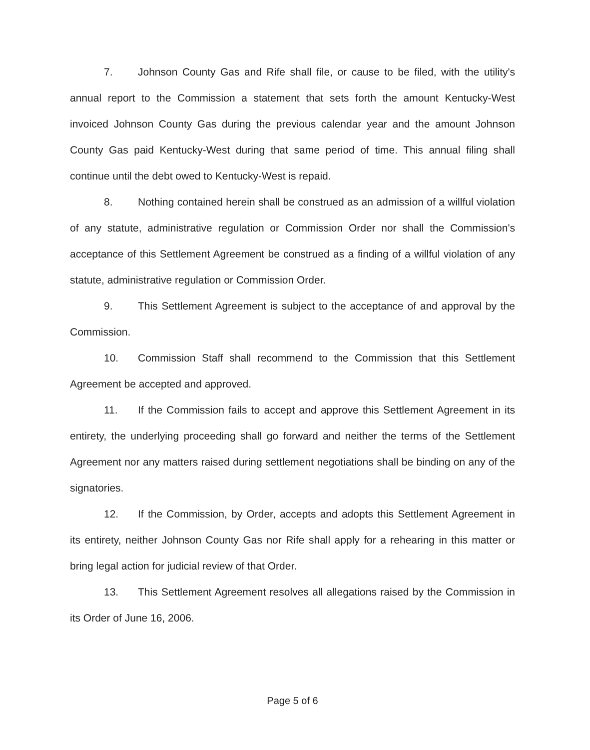7. Johnson County Gas and Rife shall file, or cause to be filed, with the utility's annual report to the Commission a statement that sets forth the amount Kentucky-West invoiced Johnson County Gas during the previous calendar year and the amount Johnson County Gas paid Kentucky-West during that same period of time. This annual filing shall continue until the debt owed to Kentucky-West is repaid.
8. Nothing contained herein shall be construed as an admission of a willful violation of any statute, administrative regulation or Commission Order nor shall the Commission's acceptance of this Settlement Agreement be construed as a finding of a willful violation of any statute, administrative regulation or Commission Order.
9. This Settlement Agreement is subject to the acceptance of and approval by the Commission.
10. Commission Staff shall recommend to the Commission that this Settlement Agreement be accepted and approved.
11. If the Commission fails to accept and approve this Settlement Agreement in its entirety, the underlying proceeding shall go forward and neither the terms of the Settlement Agreement nor any matters raised during settlement negotiations shall be binding on any of the signatories.
12. If the Commission, by Order, accepts and adopts this Settlement Agreement in its entirety, neither Johnson County Gas nor Rife shall apply for a rehearing in this matter or bring legal action for judicial review of that Order.
13. This Settlement Agreement resolves all allegations raised by the Commission in its Order of June 16, 2006.
Page 5 of 6